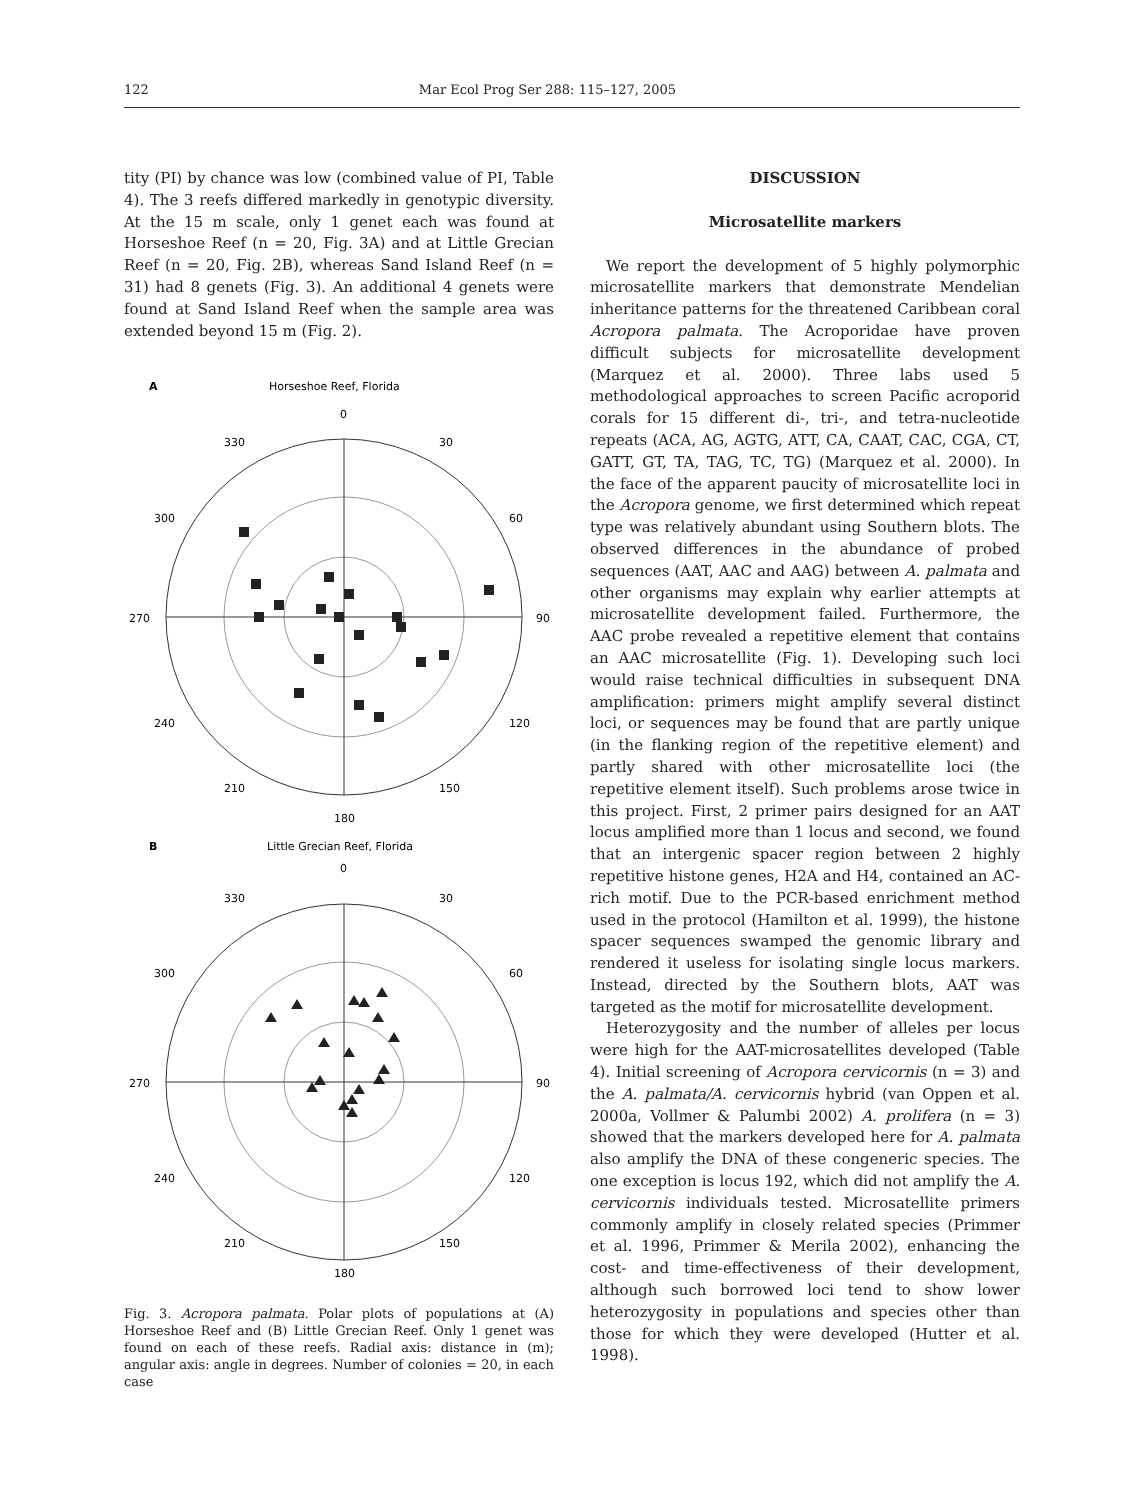122 Mar Ecol Prog Ser 288: 115–127, 2005
tity (PI) by chance was low (combined value of PI, Table 4). The 3 reefs differed markedly in genotypic diversity. At the 15 m scale, only 1 genet each was found at Horseshoe Reef (n = 20, Fig. 3A) and at Little Grecian Reef (n = 20, Fig. 2B), whereas Sand Island Reef (n = 31) had 8 genets (Fig. 3). An additional 4 genets were found at Sand Island Reef when the sample area was extended beyond 15 m (Fig. 2).
A
Horseshoe Reef, Florida
0
330
30
300
60
270
90
240
120
210
150
180
B
Little Grecian Reef, Florida
0
330
30
300
60
270
90
240
120
210
150
180
Fig. 3. Acropora palmata. Polar plots of populations at (A) Horseshoe Reef and (B) Little Grecian Reef. Only 1 genet was found on each of these reefs. Radial axis: distance in (m); angular axis: angle in degrees. Number of colonies = 20, in each case
DISCUSSION
Microsatellite markers
We report the development of 5 highly polymorphic microsatellite markers that demonstrate Mendelian inheritance patterns for the threatened Caribbean coral Acropora palmata. The Acroporidae have proven difficult subjects for microsatellite development (Marquez et al. 2000). Three labs used 5 methodological approaches to screen Pacific acroporid corals for 15 different di-, tri-, and tetra-nucleotide repeats (ACA, AG, AGTG, ATT, CA, CAAT, CAC, CGA, CT, GATT, GT, TA, TAG, TC, TG) (Marquez et al. 2000). In the face of the apparent paucity of microsatellite loci in the Acropora genome, we first determined which repeat type was relatively abundant using Southern blots. The observed differences in the abundance of probed sequences (AAT, AAC and AAG) between A. palmata and other organisms may explain why earlier attempts at microsatellite development failed. Furthermore, the AAC probe revealed a repetitive element that contains an AAC microsatellite (Fig. 1). Developing such loci would raise technical difficulties in subsequent DNA amplification: primers might amplify several distinct loci, or sequences may be found that are partly unique (in the flanking region of the repetitive element) and partly shared with other microsatellite loci (the repetitive element itself). Such problems arose twice in this project. First, 2 primer pairs designed for an AAT locus amplified more than 1 locus and second, we found that an intergenic spacer region between 2 highly repetitive histone genes, H2A and H4, contained an AC-rich motif. Due to the PCR-based enrichment method used in the protocol (Hamilton et al. 1999), the histone spacer sequences swamped the genomic library and rendered it useless for isolating single locus markers. Instead, directed by the Southern blots, AAT was targeted as the motif for microsatellite development.
Heterozygosity and the number of alleles per locus were high for the AAT-microsatellites developed (Table 4). Initial screening of Acropora cervicornis (n = 3) and the A. palmata/A. cervicornis hybrid (van Oppen et al. 2000a, Vollmer & Palumbi 2002) A. prolifera (n = 3) showed that the markers developed here for A. palmata also amplify the DNA of these congeneric species. The one exception is locus 192, which did not amplify the A. cervicornis individuals tested. Microsatellite primers commonly amplify in closely related species (Primmer et al. 1996, Primmer & Merila 2002), enhancing the cost- and time-effectiveness of their development, although such borrowed loci tend to show lower heterozygosity in populations and species other than those for which they were developed (Hutter et al. 1998).